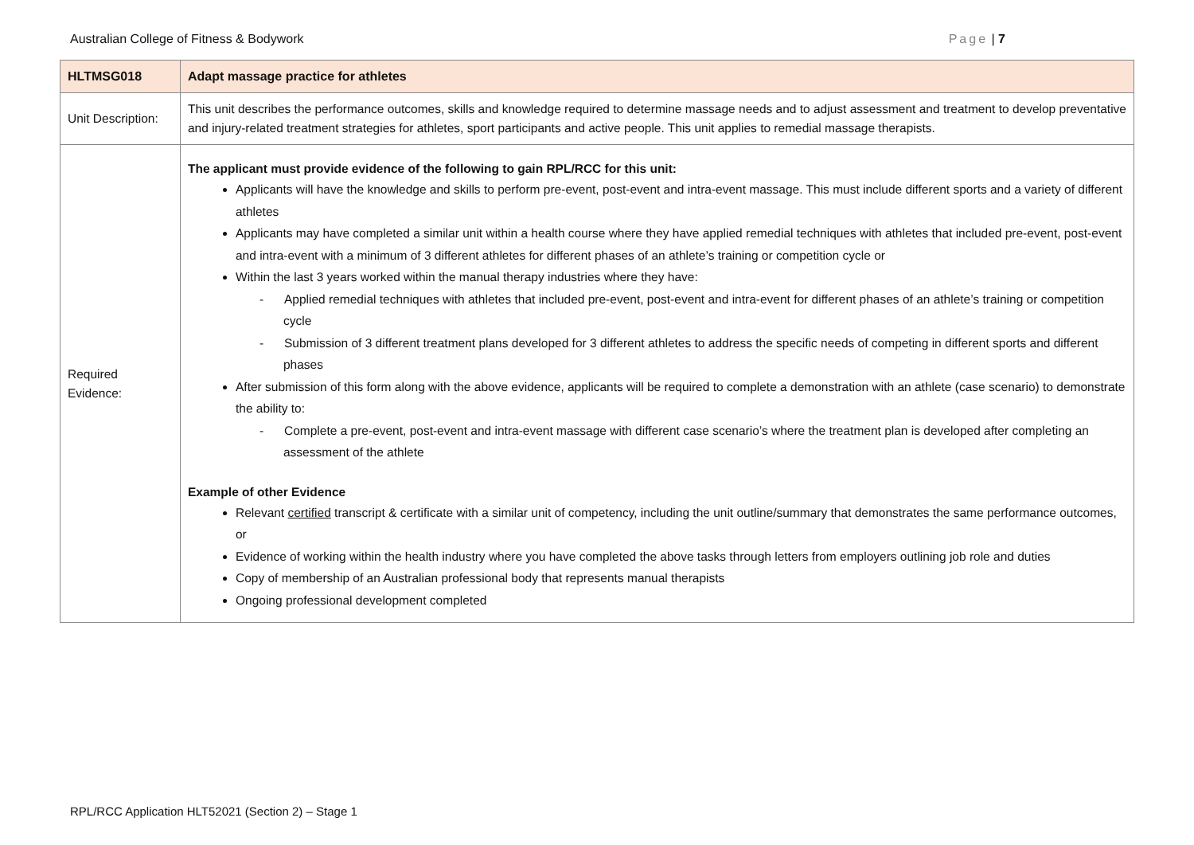Australian College of Fitness & Bodywork Page | 7
| HLTMSG018 | Adapt massage practice for athletes |
| --- | --- |
| Unit Description: | This unit describes the performance outcomes, skills and knowledge required to determine massage needs and to adjust assessment and treatment to develop preventative and injury-related treatment strategies for athletes, sport participants and active people. This unit applies to remedial massage therapists. |
| Required Evidence: | The applicant must provide evidence of the following to gain RPL/RCC for this unit: Applicants will have the knowledge and skills to perform pre-event, post-event and intra-event massage. This must include different sports and a variety of different athletes Applicants may have completed a similar unit within a health course where they have applied remedial techniques with athletes that included pre-event, post-event and intra-event with a minimum of 3 different athletes for different phases of an athlete’s training or competition cycle or Within the last 3 years worked within the manual therapy industries where they have: - Applied remedial techniques with athletes that included pre-event, post-event and intra-event for different phases of an athlete’s training or competition cycle - Submission of 3 different treatment plans developed for 3 different athletes to address the specific needs of competing in different sports and different phases After submission of this form along with the above evidence, applicants will be required to complete a demonstration with an athlete (case scenario) to demonstrate the ability to: - Complete a pre-event, post-event and intra-event massage with different case scenario’s where the treatment plan is developed after completing an assessment of the athlete Example of other Evidence Relevant certified transcript & certificate with a similar unit of competency, including the unit outline/summary that demonstrates the same performance outcomes, or Evidence of working within the health industry where you have completed the above tasks through letters from employers outlining job role and duties Copy of membership of an Australian professional body that represents manual therapists Ongoing professional development completed |
RPL/RCC Application HLT52021 (Section 2) – Stage 1